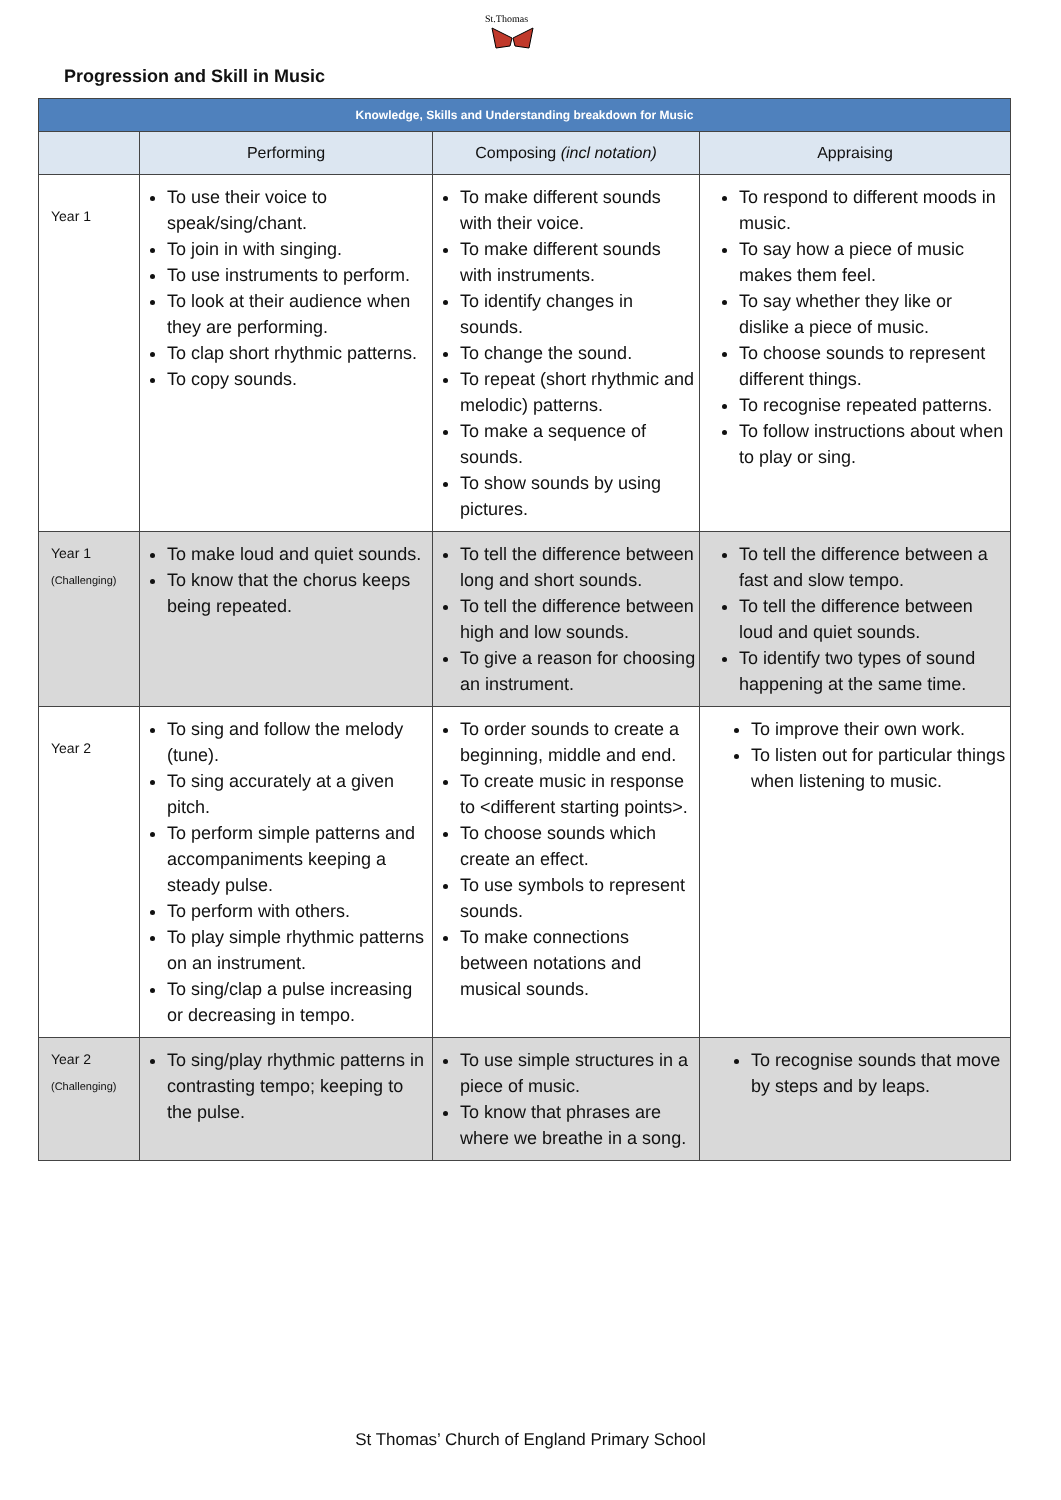St.Thomas
Progression and Skill in Music
| Knowledge, Skills and Understanding breakdown for Music | | | |
| --- | --- | --- | --- |
| | Performing | Composing (incl notation) | Appraising |
| Year 1 | To use their voice to speak/sing/chant. To join in with singing. To use instruments to perform. To look at their audience when they are performing. To clap short rhythmic patterns. To copy sounds. | To make different sounds with their voice. To make different sounds with instruments. To identify changes in sounds. To change the sound. To repeat (short rhythmic and melodic) patterns. To make a sequence of sounds. To show sounds by using pictures. | To respond to different moods in music. To say how a piece of music makes them feel. To say whether they like or dislike a piece of music. To choose sounds to represent different things. To recognise repeated patterns. To follow instructions about when to play or sing. |
| Year 1 (Challenging) | To make loud and quiet sounds. To know that the chorus keeps being repeated. | To tell the difference between long and short sounds. To tell the difference between high and low sounds. To give a reason for choosing an instrument. | To tell the difference between a fast and slow tempo. To tell the difference between loud and quiet sounds. To identify two types of sound happening at the same time. |
| Year 2 | To sing and follow the melody (tune). To sing accurately at a given pitch. To perform simple patterns and accompaniments keeping a steady pulse. To perform with others. To play simple rhythmic patterns on an instrument. To sing/clap a pulse increasing or decreasing in tempo. | To order sounds to create a beginning, middle and end. To create music in response to <different starting points>. To choose sounds which create an effect. To use symbols to represent sounds. To make connections between notations and musical sounds. | To improve their own work. To listen out for particular things when listening to music. |
| Year 2 (Challenging) | To sing/play rhythmic patterns in contrasting tempo; keeping to the pulse. | To use simple structures in a piece of music. To know that phrases are where we breathe in a song. | To recognise sounds that move by steps and by leaps. |
St Thomas’ Church of England Primary School